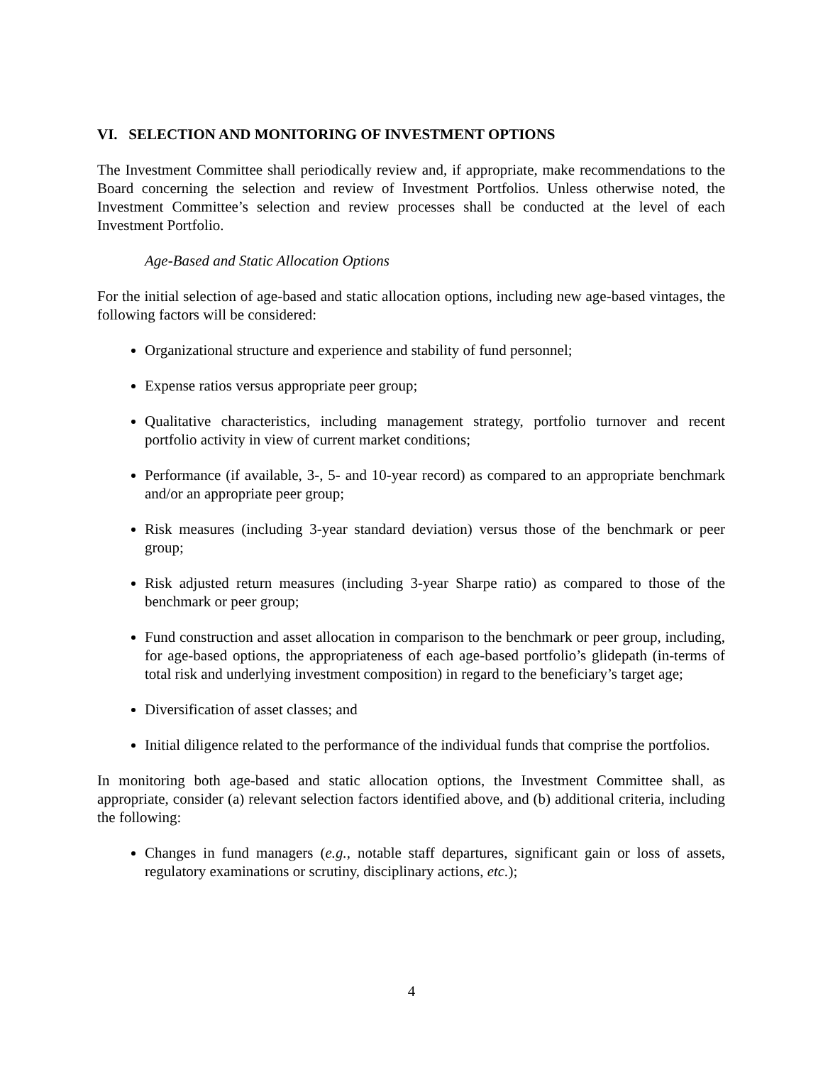VI. SELECTION AND MONITORING OF INVESTMENT OPTIONS
The Investment Committee shall periodically review and, if appropriate, make recommendations to the Board concerning the selection and review of Investment Portfolios. Unless otherwise noted, the Investment Committee’s selection and review processes shall be conducted at the level of each Investment Portfolio.
Age-Based and Static Allocation Options
For the initial selection of age-based and static allocation options, including new age-based vintages, the following factors will be considered:
Organizational structure and experience and stability of fund personnel;
Expense ratios versus appropriate peer group;
Qualitative characteristics, including management strategy, portfolio turnover and recent portfolio activity in view of current market conditions;
Performance (if available, 3-, 5- and 10-year record) as compared to an appropriate benchmark and/or an appropriate peer group;
Risk measures (including 3-year standard deviation) versus those of the benchmark or peer group;
Risk adjusted return measures (including 3-year Sharpe ratio) as compared to those of the benchmark or peer group;
Fund construction and asset allocation in comparison to the benchmark or peer group, including, for age-based options, the appropriateness of each age-based portfolio’s glidepath (in-terms of total risk and underlying investment composition) in regard to the beneficiary’s target age;
Diversification of asset classes; and
Initial diligence related to the performance of the individual funds that comprise the portfolios.
In monitoring both age-based and static allocation options, the Investment Committee shall, as appropriate, consider (a) relevant selection factors identified above, and (b) additional criteria, including the following:
Changes in fund managers (e.g., notable staff departures, significant gain or loss of assets, regulatory examinations or scrutiny, disciplinary actions, etc.);
4